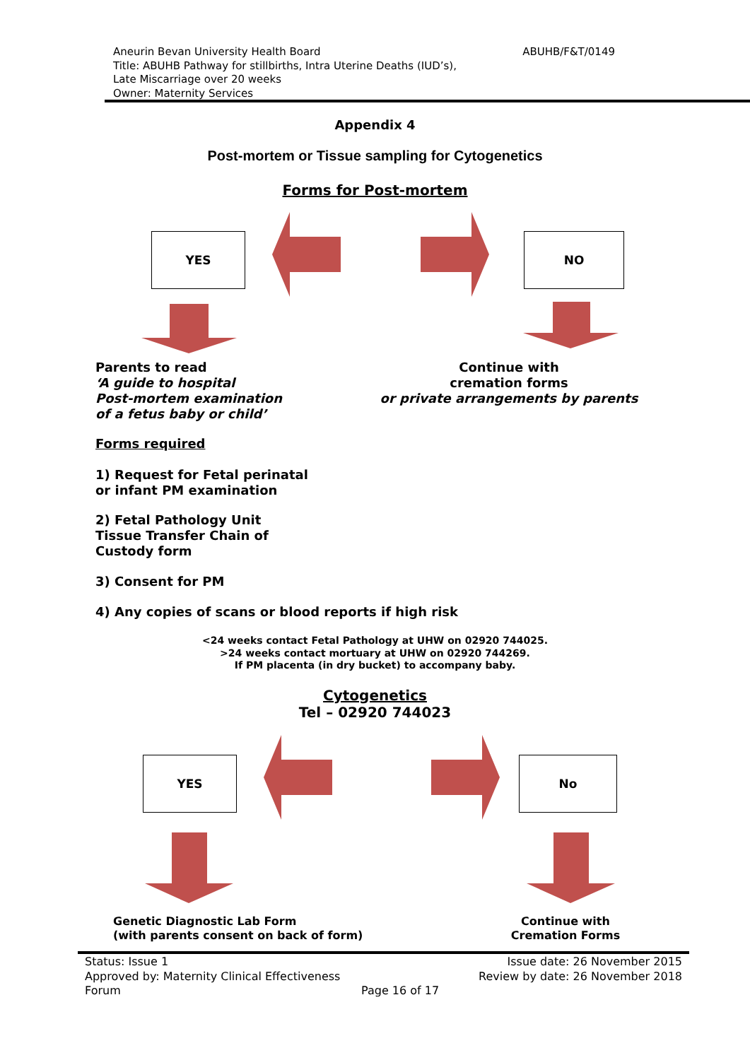Aneurin Bevan University Health Board
Title: ABUHB Pathway for stillbirths, Intra Uterine Deaths (IUD’s),
Late Miscarriage over 20 weeks
Owner: Maternity Services
ABUHB/F&T/0149
Appendix 4
Post-mortem or Tissue sampling for Cytogenetics
Forms for Post-mortem
YES NO
Parents to read
‘A guide to hospital
Post-mortem examination
of a fetus baby or child’
Continue with
cremation forms
or private arrangements by parents
Forms required
1) Request for Fetal perinatal
or infant PM examination
2) Fetal Pathology Unit
Tissue Transfer Chain of
Custody form
3) Consent for PM
4) Any copies of scans or blood reports if high risk
<24 weeks contact Fetal Pathology at UHW on 02920 744025.
>24 weeks contact mortuary at UHW on 02920 744269.
If PM placenta (in dry bucket) to accompany baby.
Cytogenetics
Tel – 02920 744023
YES No
Genetic Diagnostic Lab Form
(with parents consent on back of form)
Continue with
Cremation Forms
Status: Issue 1
Approved by: Maternity Clinical Effectiveness
Forum
Page 16 of 17
Issue date: 26 November 2015
Review by date: 26 November 2018